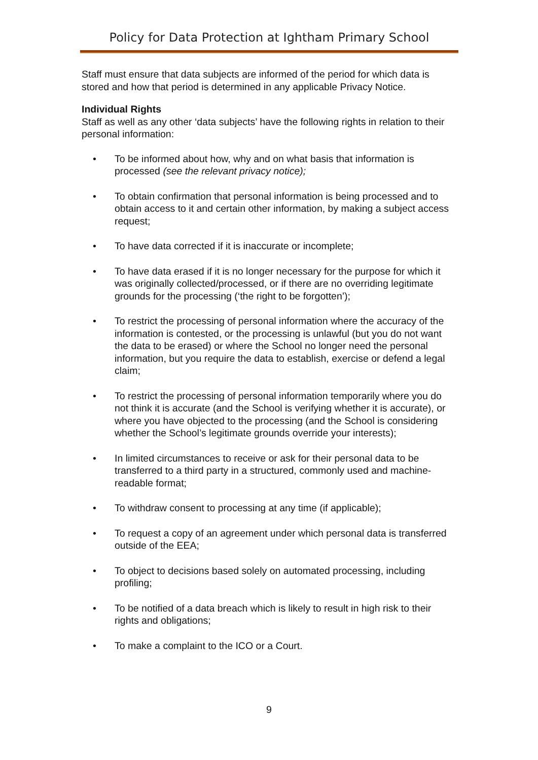Policy for Data Protection at Ightham Primary School
Staff must ensure that data subjects are informed of the period for which data is stored and how that period is determined in any applicable Privacy Notice.
Individual Rights
Staff as well as any other ‘data subjects’ have the following rights in relation to their personal information:
• To be informed about how, why and on what basis that information is processed (see the relevant privacy notice);
• To obtain confirmation that personal information is being processed and to obtain access to it and certain other information, by making a subject access request;
• To have data corrected if it is inaccurate or incomplete;
• To have data erased if it is no longer necessary for the purpose for which it was originally collected/processed, or if there are no overriding legitimate grounds for the processing (‘the right to be forgotten’);
• To restrict the processing of personal information where the accuracy of the information is contested, or the processing is unlawful (but you do not want the data to be erased) or where the School no longer need the personal information, but you require the data to establish, exercise or defend a legal claim;
• To restrict the processing of personal information temporarily where you do not think it is accurate (and the School is verifying whether it is accurate), or where you have objected to the processing (and the School is considering whether the School’s legitimate grounds override your interests);
• In limited circumstances to receive or ask for their personal data to be transferred to a third party in a structured, commonly used and machine-readable format;
• To withdraw consent to processing at any time (if applicable);
• To request a copy of an agreement under which personal data is transferred outside of the EEA;
• To object to decisions based solely on automated processing, including profiling;
• To be notified of a data breach which is likely to result in high risk to their rights and obligations;
• To make a complaint to the ICO or a Court.
9